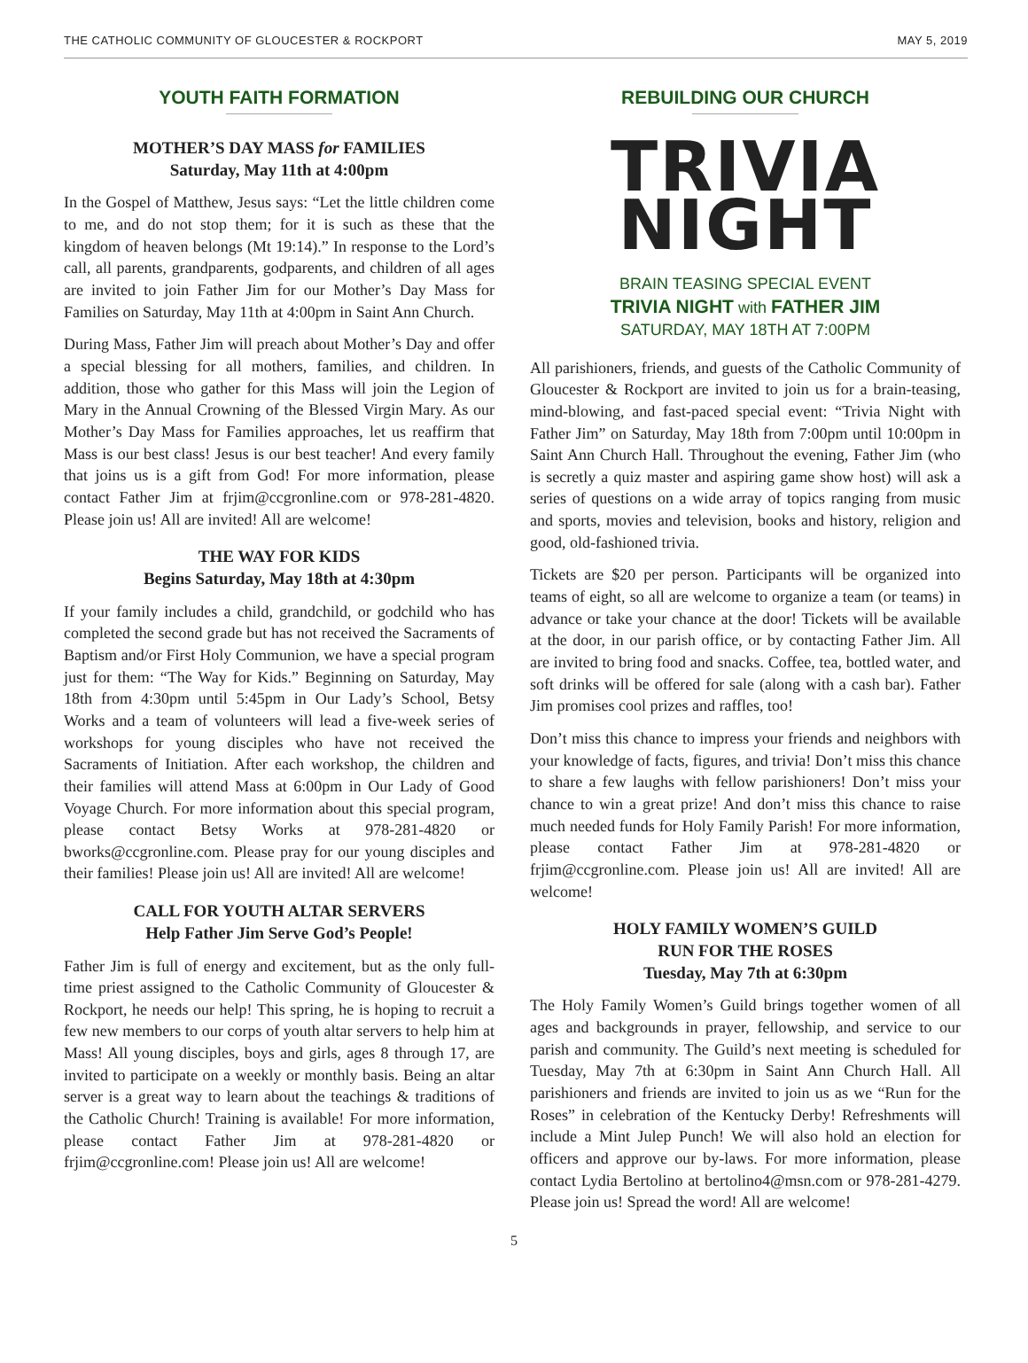THE CATHOLIC COMMUNITY OF GLOUCESTER & ROCKPORT MAY 5, 2019
YOUTH FAITH FORMATION
MOTHER’S DAY MASS for FAMILIES
Saturday, May 11th at 4:00pm
In the Gospel of Matthew, Jesus says: “Let the little children come to me, and do not stop them; for it is such as these that the kingdom of heaven belongs (Mt 19:14).” In response to the Lord’s call, all parents, grandparents, godparents, and children of all ages are invited to join Father Jim for our Mother’s Day Mass for Families on Saturday, May 11th at 4:00pm in Saint Ann Church.
During Mass, Father Jim will preach about Mother’s Day and offer a special blessing for all mothers, families, and children. In addition, those who gather for this Mass will join the Legion of Mary in the Annual Crowning of the Blessed Virgin Mary. As our Mother’s Day Mass for Families approaches, let us reaffirm that Mass is our best class! Jesus is our best teacher! And every family that joins us is a gift from God! For more information, please contact Father Jim at frjim@ccgronline.com or 978-281-4820. Please join us! All are invited! All are welcome!
THE WAY FOR KIDS
Begins Saturday, May 18th at 4:30pm
If your family includes a child, grandchild, or godchild who has completed the second grade but has not received the Sacraments of Baptism and/or First Holy Communion, we have a special program just for them: “The Way for Kids.” Beginning on Saturday, May 18th from 4:30pm until 5:45pm in Our Lady’s School, Betsy Works and a team of volunteers will lead a five-week series of workshops for young disciples who have not received the Sacraments of Initiation. After each workshop, the children and their families will attend Mass at 6:00pm in Our Lady of Good Voyage Church. For more information about this special program, please contact Betsy Works at 978-281-4820 or bworks@ccgronline.com. Please pray for our young disciples and their families! Please join us! All are invited! All are welcome!
CALL FOR YOUTH ALTAR SERVERS
Help Father Jim Serve God’s People!
Father Jim is full of energy and excitement, but as the only full-time priest assigned to the Catholic Community of Gloucester & Rockport, he needs our help! This spring, he is hoping to recruit a few new members to our corps of youth altar servers to help him at Mass! All young disciples, boys and girls, ages 8 through 17, are invited to participate on a weekly or monthly basis. Being an altar server is a great way to learn about the teachings & traditions of the Catholic Church! Training is available! For more information, please contact Father Jim at 978-281-4820 or frjim@ccgronline.com! Please join us! All are welcome!
REBUILDING OUR CHURCH
TRIVIA
NIGHT
BRAIN TEASING SPECIAL EVENT
TRIVIA NIGHT with FATHER JIM
SATURDAY, MAY 18TH AT 7:00PM
All parishioners, friends, and guests of the Catholic Community of Gloucester & Rockport are invited to join us for a brain-teasing, mind-blowing, and fast-paced special event: “Trivia Night with Father Jim” on Saturday, May 18th from 7:00pm until 10:00pm in Saint Ann Church Hall. Throughout the evening, Father Jim (who is secretly a quiz master and aspiring game show host) will ask a series of questions on a wide array of topics ranging from music and sports, movies and television, books and history, religion and good, old-fashioned trivia.
Tickets are $20 per person. Participants will be organized into teams of eight, so all are welcome to organize a team (or teams) in advance or take your chance at the door! Tickets will be available at the door, in our parish office, or by contacting Father Jim. All are invited to bring food and snacks. Coffee, tea, bottled water, and soft drinks will be offered for sale (along with a cash bar). Father Jim promises cool prizes and raffles, too!
Don’t miss this chance to impress your friends and neighbors with your knowledge of facts, figures, and trivia! Don’t miss this chance to share a few laughs with fellow parishioners! Don’t miss your chance to win a great prize! And don’t miss this chance to raise much needed funds for Holy Family Parish! For more information, please contact Father Jim at 978-281-4820 or frjim@ccgronline.com. Please join us! All are invited! All are welcome!
HOLY FAMILY WOMEN’S GUILD
RUN FOR THE ROSES
Tuesday, May 7th at 6:30pm
The Holy Family Women’s Guild brings together women of all ages and backgrounds in prayer, fellowship, and service to our parish and community. The Guild’s next meeting is scheduled for Tuesday, May 7th at 6:30pm in Saint Ann Church Hall. All parishioners and friends are invited to join us as we “Run for the Roses” in celebration of the Kentucky Derby! Refreshments will include a Mint Julep Punch! We will also hold an election for officers and approve our by-laws. For more information, please contact Lydia Bertolino at bertolino4@msn.com or 978-281-4279. Please join us! Spread the word! All are welcome!
5